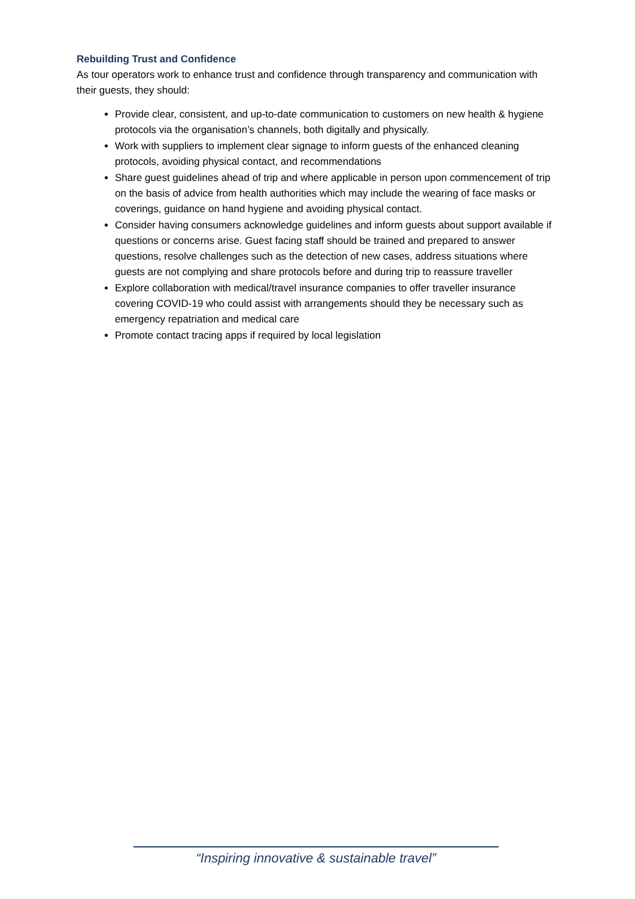Rebuilding Trust and Confidence
As tour operators work to enhance trust and confidence through transparency and communication with their guests, they should:
Provide clear, consistent, and up-to-date communication to customers on new health & hygiene protocols via the organisation’s channels, both digitally and physically.
Work with suppliers to implement clear signage to inform guests of the enhanced cleaning protocols, avoiding physical contact, and recommendations
Share guest guidelines ahead of trip and where applicable in person upon commencement of trip on the basis of advice from health authorities which may include the wearing of face masks or coverings, guidance on hand hygiene and avoiding physical contact.
Consider having consumers acknowledge guidelines and inform guests about support available if questions or concerns arise. Guest facing staff should be trained and prepared to answer questions, resolve challenges such as the detection of new cases, address situations where guests are not complying and share protocols before and during trip to reassure traveller
Explore collaboration with medical/travel insurance companies to offer traveller insurance covering COVID-19 who could assist with arrangements should they be necessary such as emergency repatriation and medical care
Promote contact tracing apps if required by local legislation
“Inspiring innovative & sustainable travel”